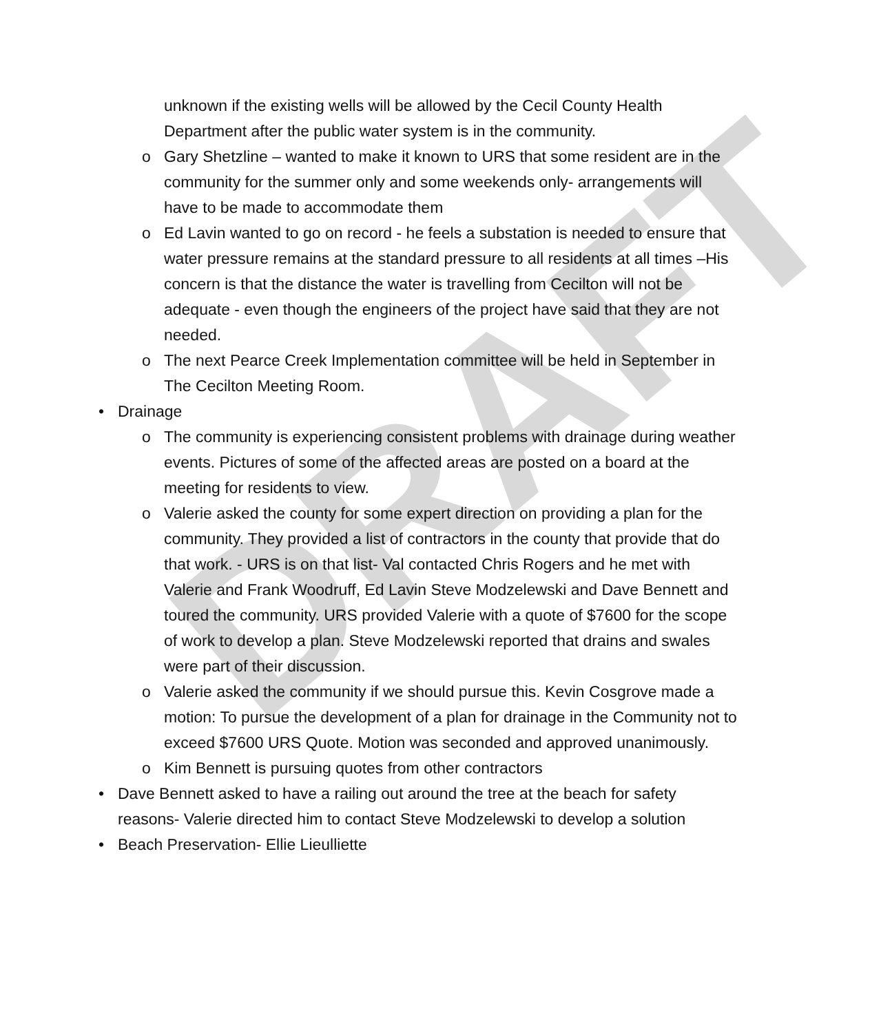DRAFT
unknown if the existing wells will be allowed by the Cecil County Health Department after the public water system is in the community.
o Gary Shetzline – wanted to make it known to URS that some resident are in the community for the summer only and some weekends only- arrangements will have to be made to accommodate them
o Ed Lavin wanted to go on record - he feels a substation is needed to ensure that water pressure remains at the standard pressure to all residents at all times –His concern is that the distance the water is travelling from Cecilton will not be adequate - even though the engineers of the project have said that they are not needed.
o The next Pearce Creek Implementation committee will be held in September in The Cecilton Meeting Room.
• Drainage
o The community is experiencing consistent problems with drainage during weather events. Pictures of some of the affected areas are posted on a board at the meeting for residents to view.
o Valerie asked the county for some expert direction on providing a plan for the community. They provided a list of contractors in the county that provide that do that work. - URS is on that list- Val contacted Chris Rogers and he met with Valerie and Frank Woodruff, Ed Lavin Steve Modzelewski and Dave Bennett and toured the community. URS provided Valerie with a quote of $7600 for the scope of work to develop a plan. Steve Modzelewski reported that drains and swales were part of their discussion.
o Valerie asked the community if we should pursue this. Kevin Cosgrove made a motion: To pursue the development of a plan for drainage in the Community not to exceed $7600 URS Quote. Motion was seconded and approved unanimously.
o Kim Bennett is pursuing quotes from other contractors
• Dave Bennett asked to have a railing out around the tree at the beach for safety reasons- Valerie directed him to contact Steve Modzelewski to develop a solution
• Beach Preservation- Ellie Lieulliette